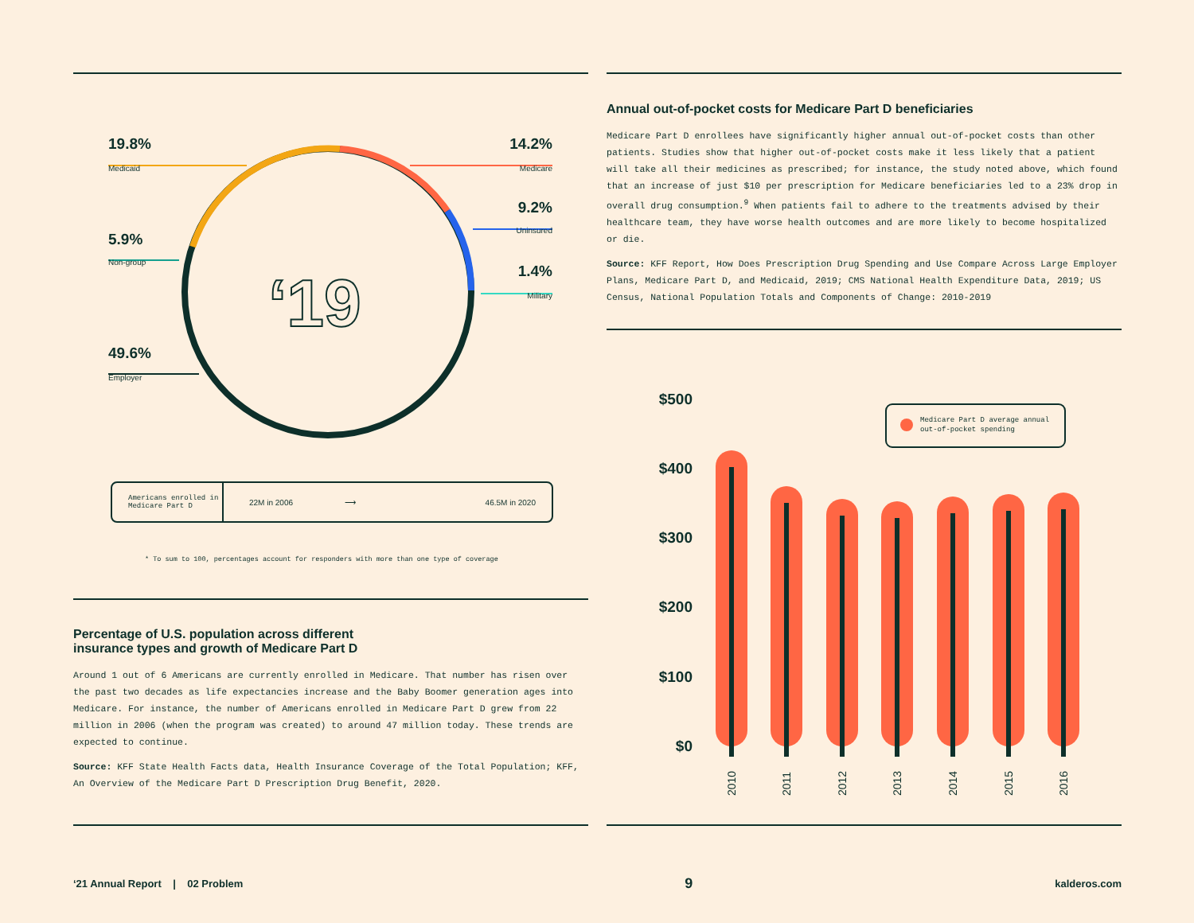‘19
19.8%
Medicaid
14.2%
Medicare
9.2%
Uninsured
5.9%
Non-group
1.4%
Military
49.6%
Employer
Americans enrolled in Medicare Part D
22M in 2006 ⟶ 46.5M in 2020
* To sum to 100, percentages account for responders with more than one type of coverage
Percentage of U.S. population across different
insurance types and growth of Medicare Part D
Around 1 out of 6 Americans are currently enrolled in Medicare. That number has risen over the past two decades as life expectancies increase and the Baby Boomer generation ages into Medicare. For instance, the number of Americans enrolled in Medicare Part D grew from 22 million in 2006 (when the program was created) to around 47 million today. These trends are expected to continue.
Source: KFF State Health Facts data, Health Insurance Coverage of the Total Population; KFF, An Overview of the Medicare Part D Prescription Drug Benefit, 2020.
Annual out-of-pocket costs for Medicare Part D beneficiaries
Medicare Part D enrollees have significantly higher annual out-of-pocket costs than other patients. Studies show that higher out-of-pocket costs make it less likely that a patient will take all their medicines as prescribed; for instance, the study noted above, which found that an increase of just $10 per prescription for Medicare beneficiaries led to a 23% drop in overall drug consumption.<sup>9</sup> When patients fail to adhere to the treatments advised by their healthcare team, they have worse health outcomes and are more likely to become hospitalized or die.
Source: KFF Report, How Does Prescription Drug Spending and Use Compare Across Large Employer Plans, Medicare Part D, and Medicaid, 2019; CMS National Health Expenditure Data, 2019; US Census, National Population Totals and Components of Change: 2010-2019
$500
$400
$300
$200
$100
$0
2010
2011
2012
2013
2014
2015
2016
Medicare Part D average annual
out-of-pocket spending
‘21 Annual Report | 02 Problem 9 kalderos.com